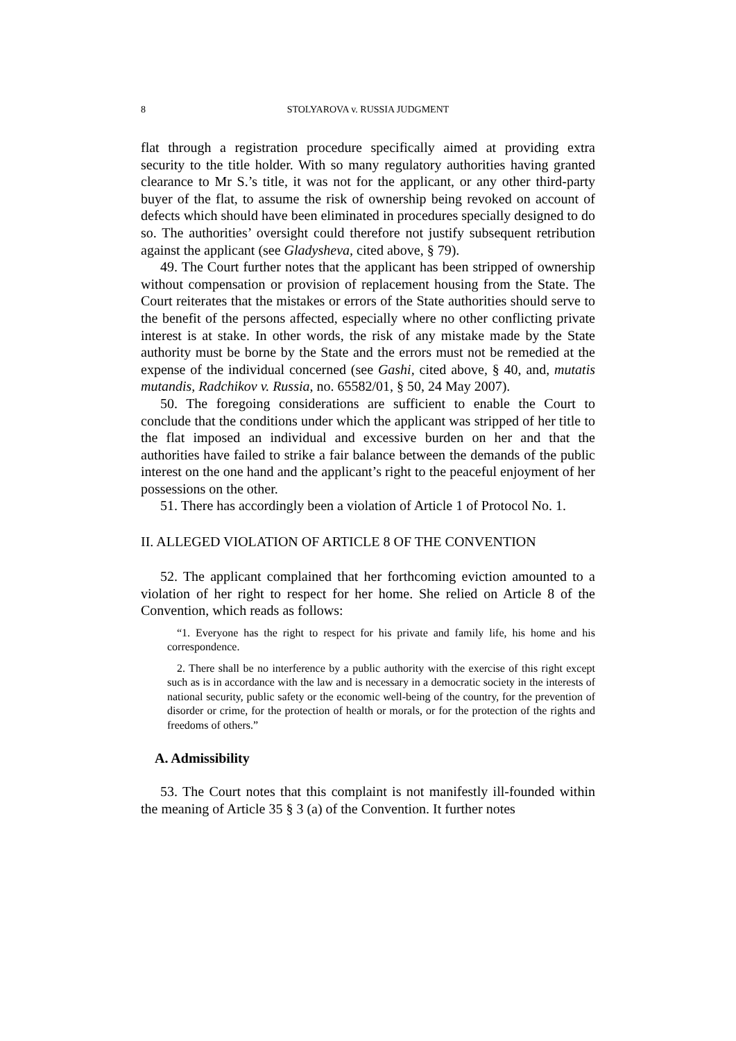8 STOLYAROVA v. RUSSIA JUDGMENT
flat through a registration procedure specifically aimed at providing extra security to the title holder. With so many regulatory authorities having granted clearance to Mr S.’s title, it was not for the applicant, or any other third-party buyer of the flat, to assume the risk of ownership being revoked on account of defects which should have been eliminated in procedures specially designed to do so. The authorities’ oversight could therefore not justify subsequent retribution against the applicant (see Gladysheva, cited above, § 79).
49. The Court further notes that the applicant has been stripped of ownership without compensation or provision of replacement housing from the State. The Court reiterates that the mistakes or errors of the State authorities should serve to the benefit of the persons affected, especially where no other conflicting private interest is at stake. In other words, the risk of any mistake made by the State authority must be borne by the State and the errors must not be remedied at the expense of the individual concerned (see Gashi, cited above, § 40, and, mutatis mutandis, Radchikov v. Russia, no. 65582/01, § 50, 24 May 2007).
50. The foregoing considerations are sufficient to enable the Court to conclude that the conditions under which the applicant was stripped of her title to the flat imposed an individual and excessive burden on her and that the authorities have failed to strike a fair balance between the demands of the public interest on the one hand and the applicant’s right to the peaceful enjoyment of her possessions on the other.
51. There has accordingly been a violation of Article 1 of Protocol No. 1.
II. ALLEGED VIOLATION OF ARTICLE 8 OF THE CONVENTION
52. The applicant complained that her forthcoming eviction amounted to a violation of her right to respect for her home. She relied on Article 8 of the Convention, which reads as follows:
“1. Everyone has the right to respect for his private and family life, his home and his correspondence.
2. There shall be no interference by a public authority with the exercise of this right except such as is in accordance with the law and is necessary in a democratic society in the interests of national security, public safety or the economic well-being of the country, for the prevention of disorder or crime, for the protection of health or morals, or for the protection of the rights and freedoms of others.”
A. Admissibility
53. The Court notes that this complaint is not manifestly ill-founded within the meaning of Article 35 § 3 (a) of the Convention. It further notes